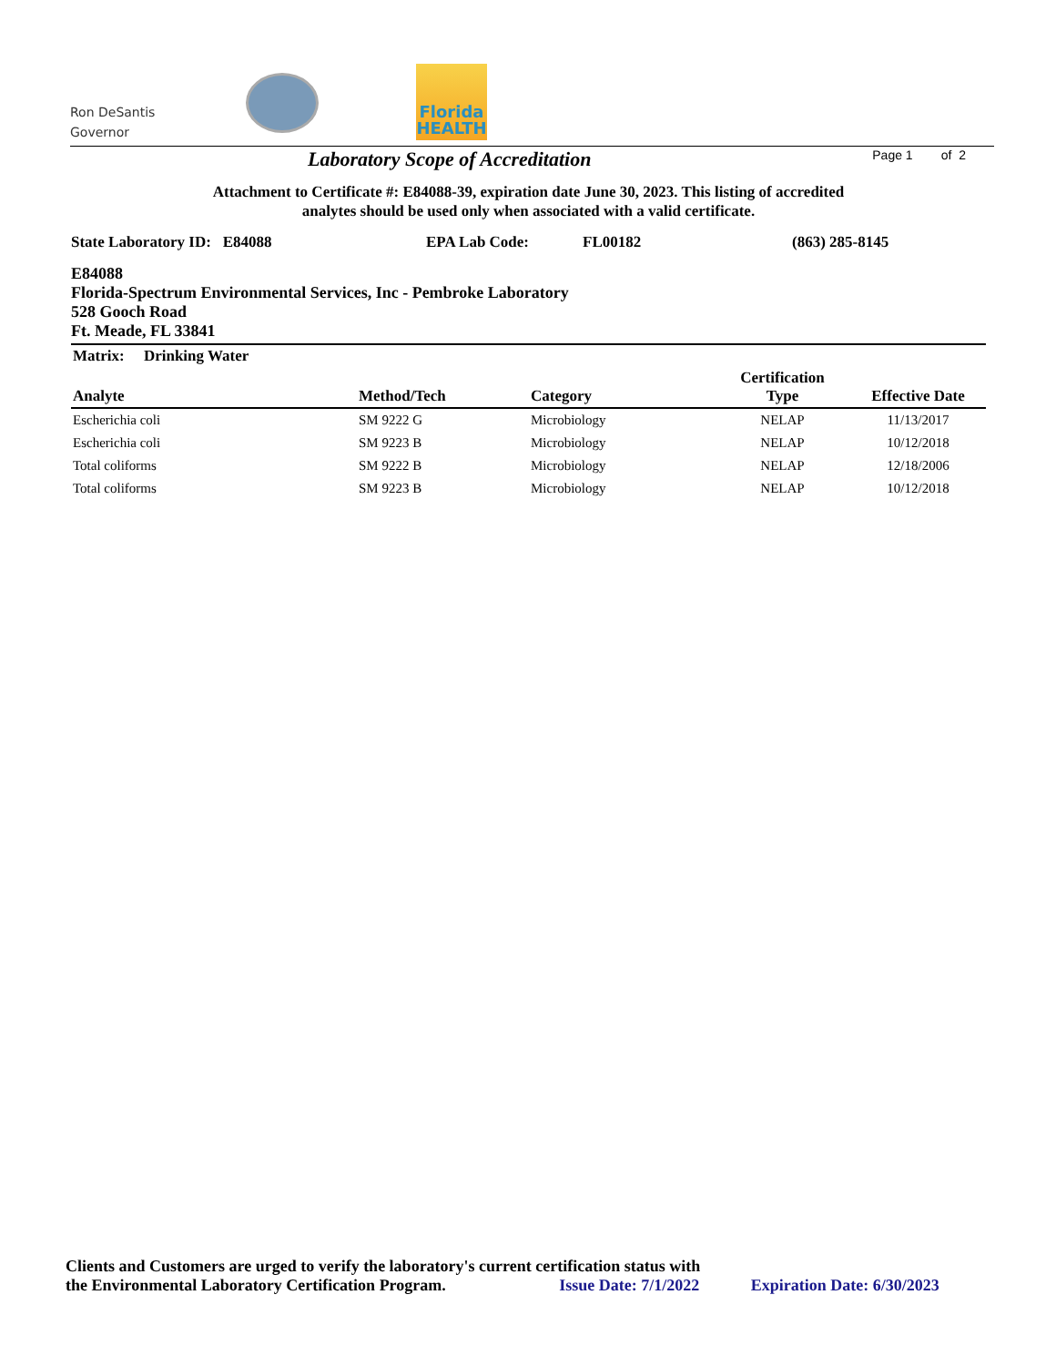Ron DeSantis
Governor
Florida
HEALTH
Laboratory Scope of Accreditation Page 1 of 2
Attachment to Certificate #: E84088-39, expiration date June 30, 2023. This listing of accredited
analytes should be used only when associated with a valid certificate.
State Laboratory ID: E84088 EPA Lab Code: FL00182 (863) 285-8145
E84088
Florida-Spectrum Environmental Services, Inc - Pembroke Laboratory
528 Gooch Road
Ft. Meade, FL 33841
| Matrix: Drinking Water | | | | |
| --- | --- | --- | --- | --- |
| Analyte | Method/Tech | Category | Certification Type | Effective Date |
| Escherichia coli | SM 9222 G | Microbiology | NELAP | 11/13/2017 |
| Escherichia coli | SM 9223 B | Microbiology | NELAP | 10/12/2018 |
| Total coliforms | SM 9222 B | Microbiology | NELAP | 12/18/2006 |
| Total coliforms | SM 9223 B | Microbiology | NELAP | 10/12/2018 |
Clients and Customers are urged to verify the laboratory's current certification status with
the Environmental Laboratory Certification Program. Issue Date: 7/1/2022 Expiration Date: 6/30/2023